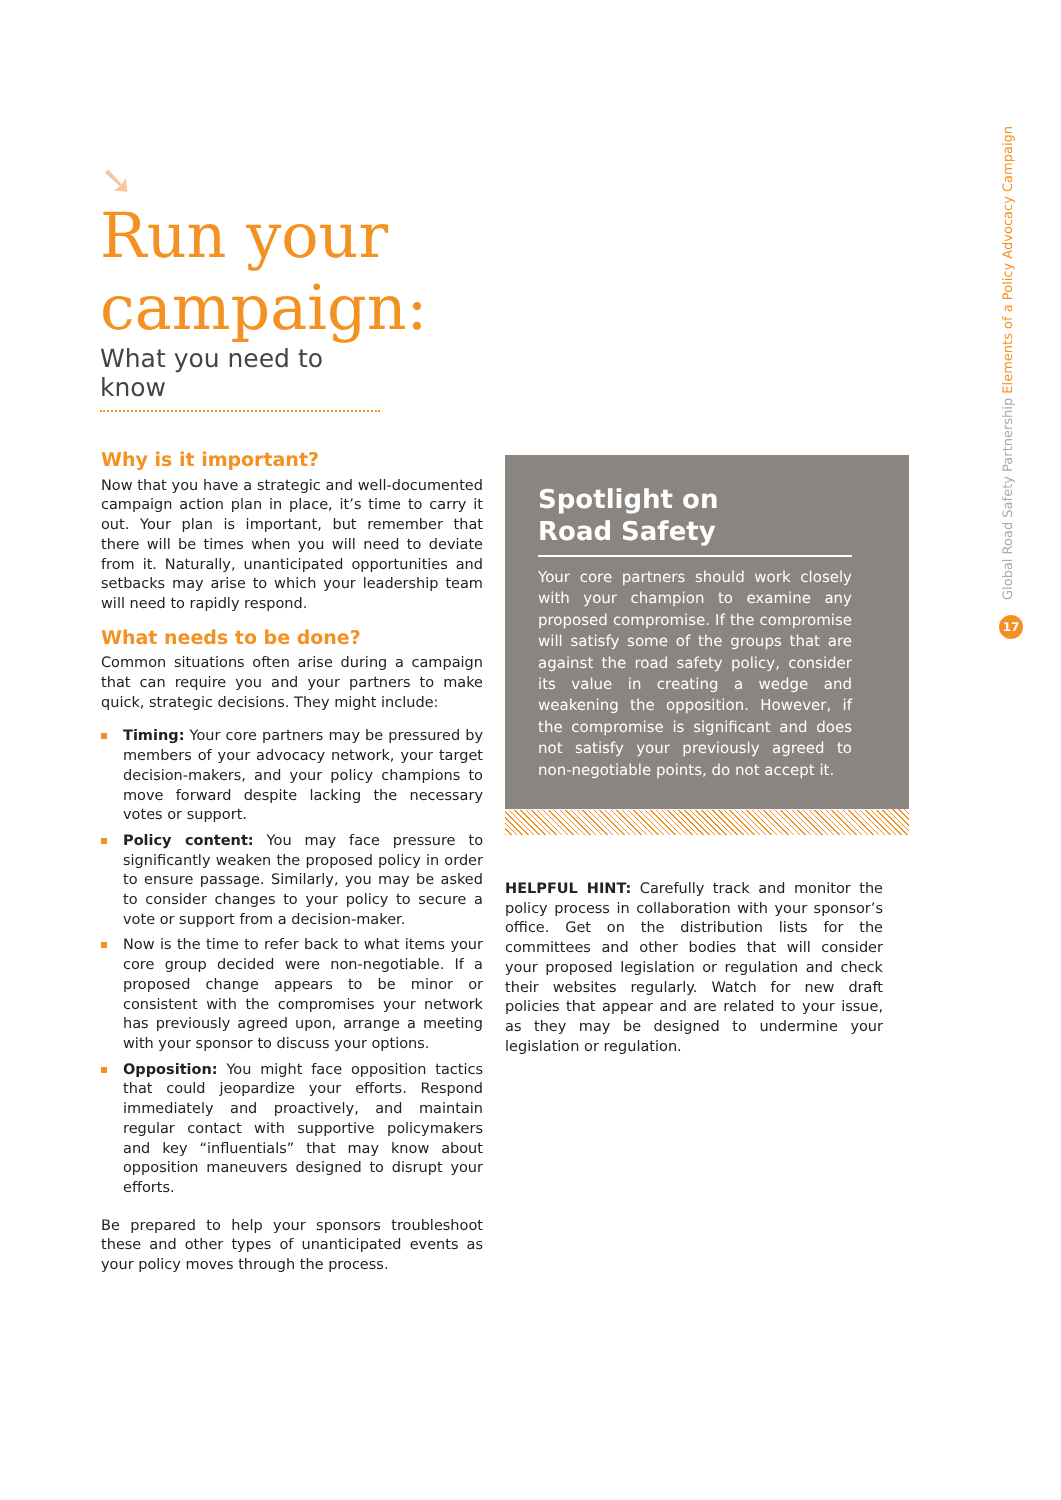➘
Run your campaign:
What you need to know
Why is it important?
Now that you have a strategic and well-documented campaign action plan in place, it’s time to carry it out. Your plan is important, but remember that there will be times when you will need to deviate from it. Naturally, unanticipated opportunities and setbacks may arise to which your leadership team will need to rapidly respond.
What needs to be done?
Common situations often arise during a campaign that can require you and your partners to make quick, strategic decisions. They might include:
Timing: Your core partners may be pressured by members of your advocacy network, your target decision-makers, and your policy champions to move forward despite lacking the necessary votes or support.
Policy content: You may face pressure to significantly weaken the proposed policy in order to ensure passage. Similarly, you may be asked to consider changes to your policy to secure a vote or support from a decision-maker.
Now is the time to refer back to what items your core group decided were non-negotiable. If a proposed change appears to be minor or consistent with the compromises your network has previously agreed upon, arrange a meeting with your sponsor to discuss your options.
Opposition: You might face opposition tactics that could jeopardize your efforts. Respond immediately and proactively, and maintain regular contact with supportive policymakers and key “influentials” that may know about opposition maneuvers designed to disrupt your efforts.
Be prepared to help your sponsors troubleshoot these and other types of unanticipated events as your policy moves through the process.
Spotlight on
Road Safety
Your core partners should work closely with your champion to examine any proposed compromise. If the compromise will satisfy some of the groups that are against the road safety policy, consider its value in creating a wedge and weakening the opposition. However, if the compromise is significant and does not satisfy your previously agreed to non-negotiable points, do not accept it.
HELPFUL HINT: Carefully track and monitor the policy process in collaboration with your sponsor’s office. Get on the distribution lists for the committees and other bodies that will consider your proposed legislation or regulation and check their websites regularly. Watch for new draft policies that appear and are related to your issue, as they may be designed to undermine your legislation or regulation.
Global Road Safety Partnership Elements of a Policy Advocacy Campaign
17